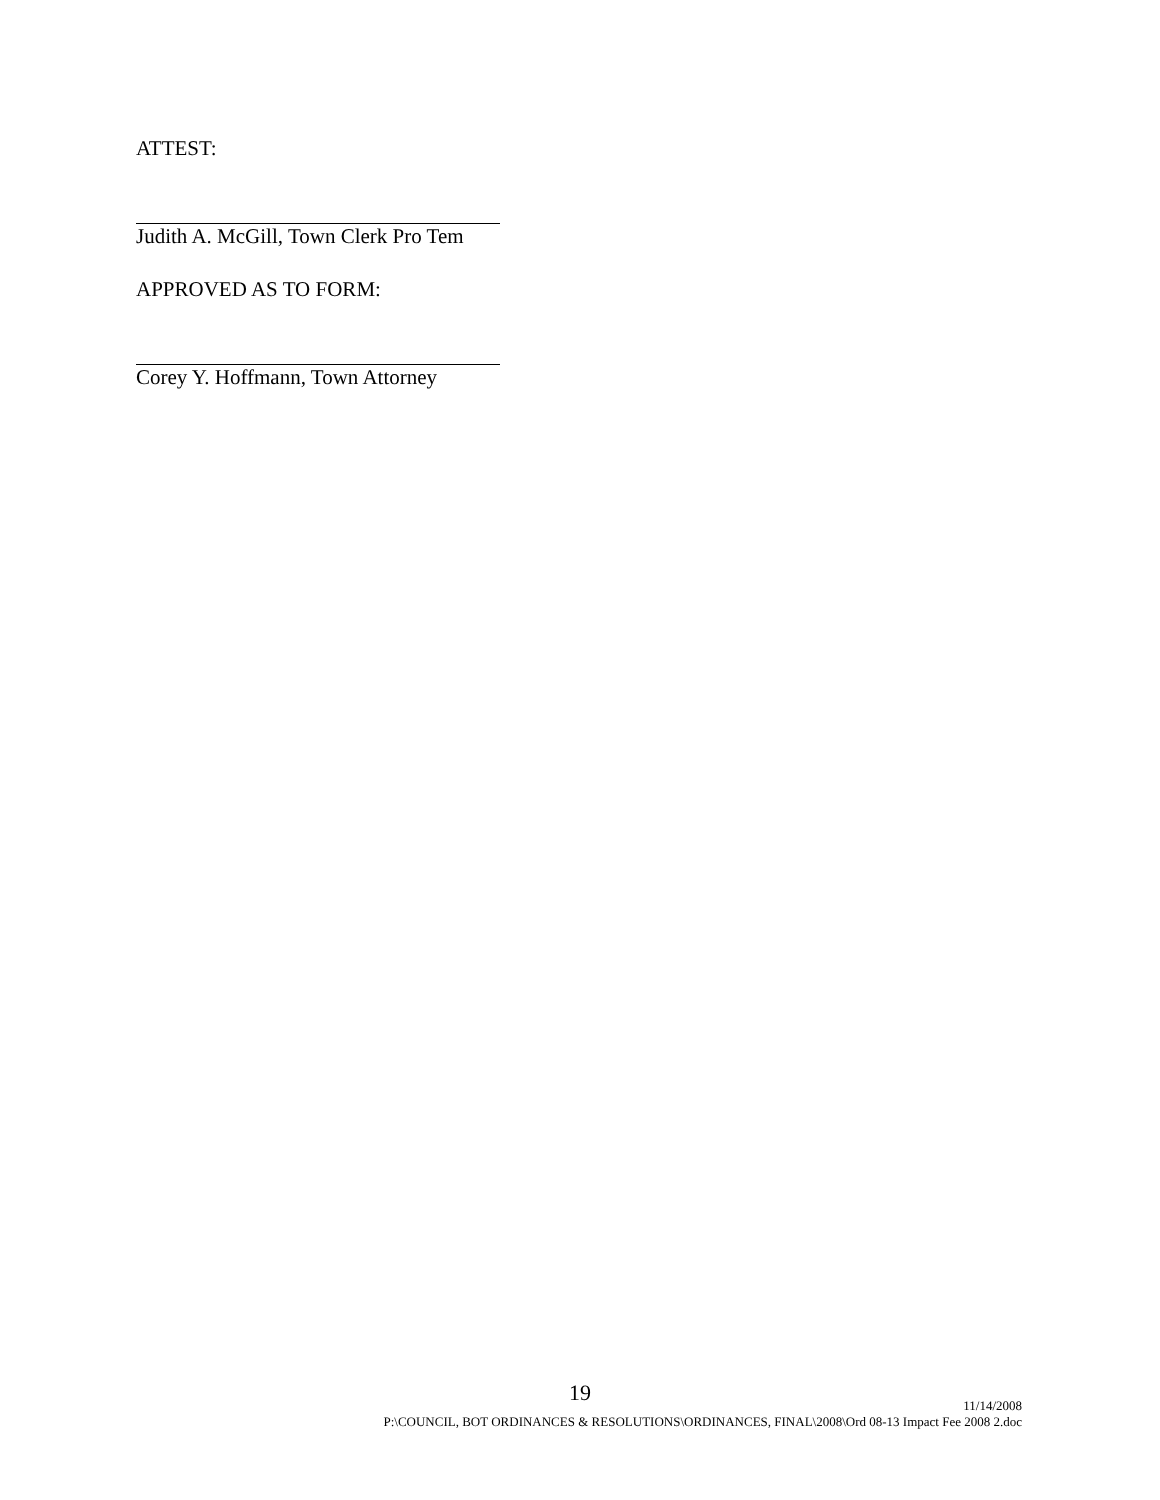ATTEST:
Judith A. McGill, Town Clerk Pro Tem
APPROVED AS TO FORM:
Corey Y. Hoffmann, Town Attorney
19
11/14/2008
P:\COUNCIL, BOT ORDINANCES & RESOLUTIONS\ORDINANCES, FINAL\2008\Ord 08-13 Impact Fee 2008 2.doc